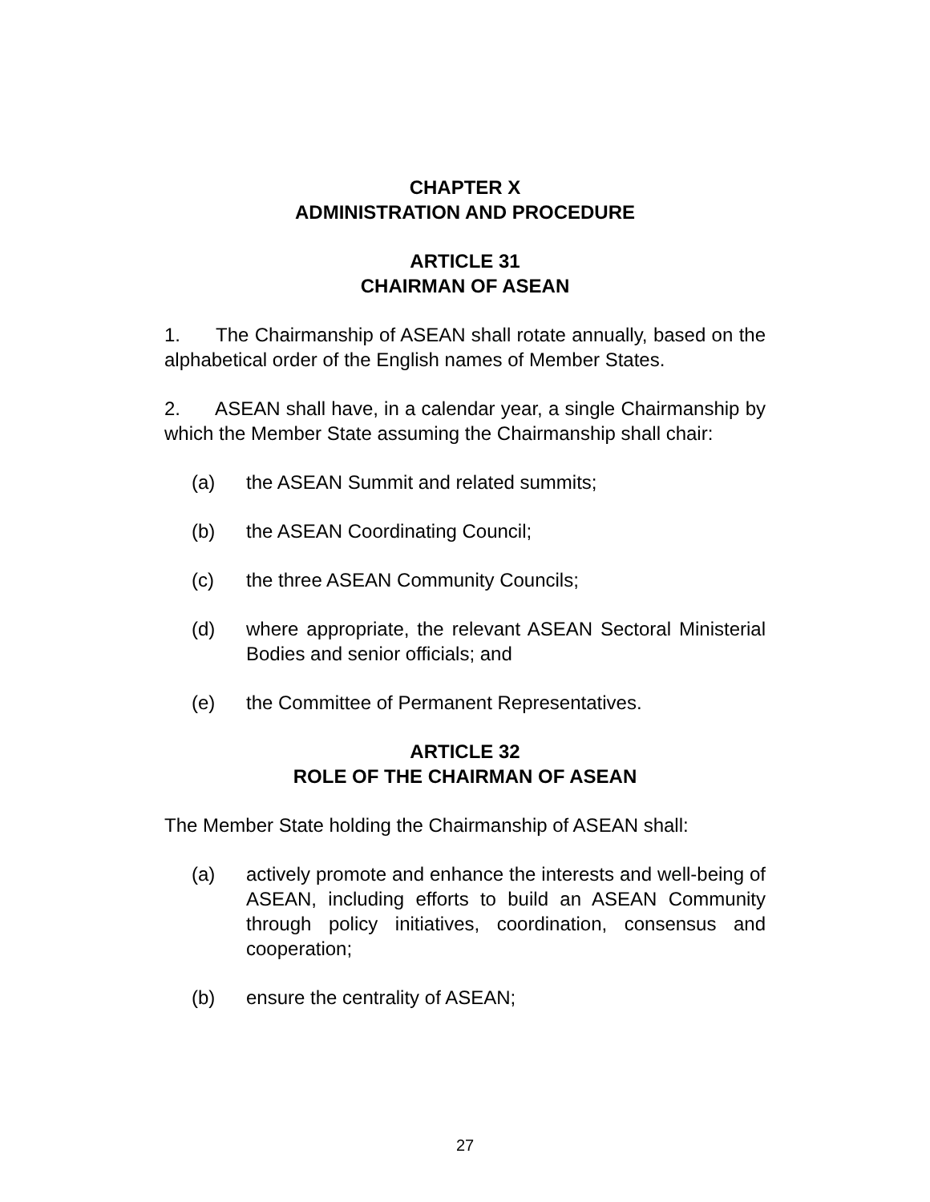CHAPTER X
ADMINISTRATION AND PROCEDURE
ARTICLE 31
CHAIRMAN OF ASEAN
1. The Chairmanship of ASEAN shall rotate annually, based on the alphabetical order of the English names of Member States.
2. ASEAN shall have, in a calendar year, a single Chairmanship by which the Member State assuming the Chairmanship shall chair:
(a) the ASEAN Summit and related summits;
(b) the ASEAN Coordinating Council;
(c) the three ASEAN Community Councils;
(d) where appropriate, the relevant ASEAN Sectoral Ministerial Bodies and senior officials; and
(e) the Committee of Permanent Representatives.
ARTICLE 32
ROLE OF THE CHAIRMAN OF ASEAN
The Member State holding the Chairmanship of ASEAN shall:
(a) actively promote and enhance the interests and well-being of ASEAN, including efforts to build an ASEAN Community through policy initiatives, coordination, consensus and cooperation;
(b) ensure the centrality of ASEAN;
27